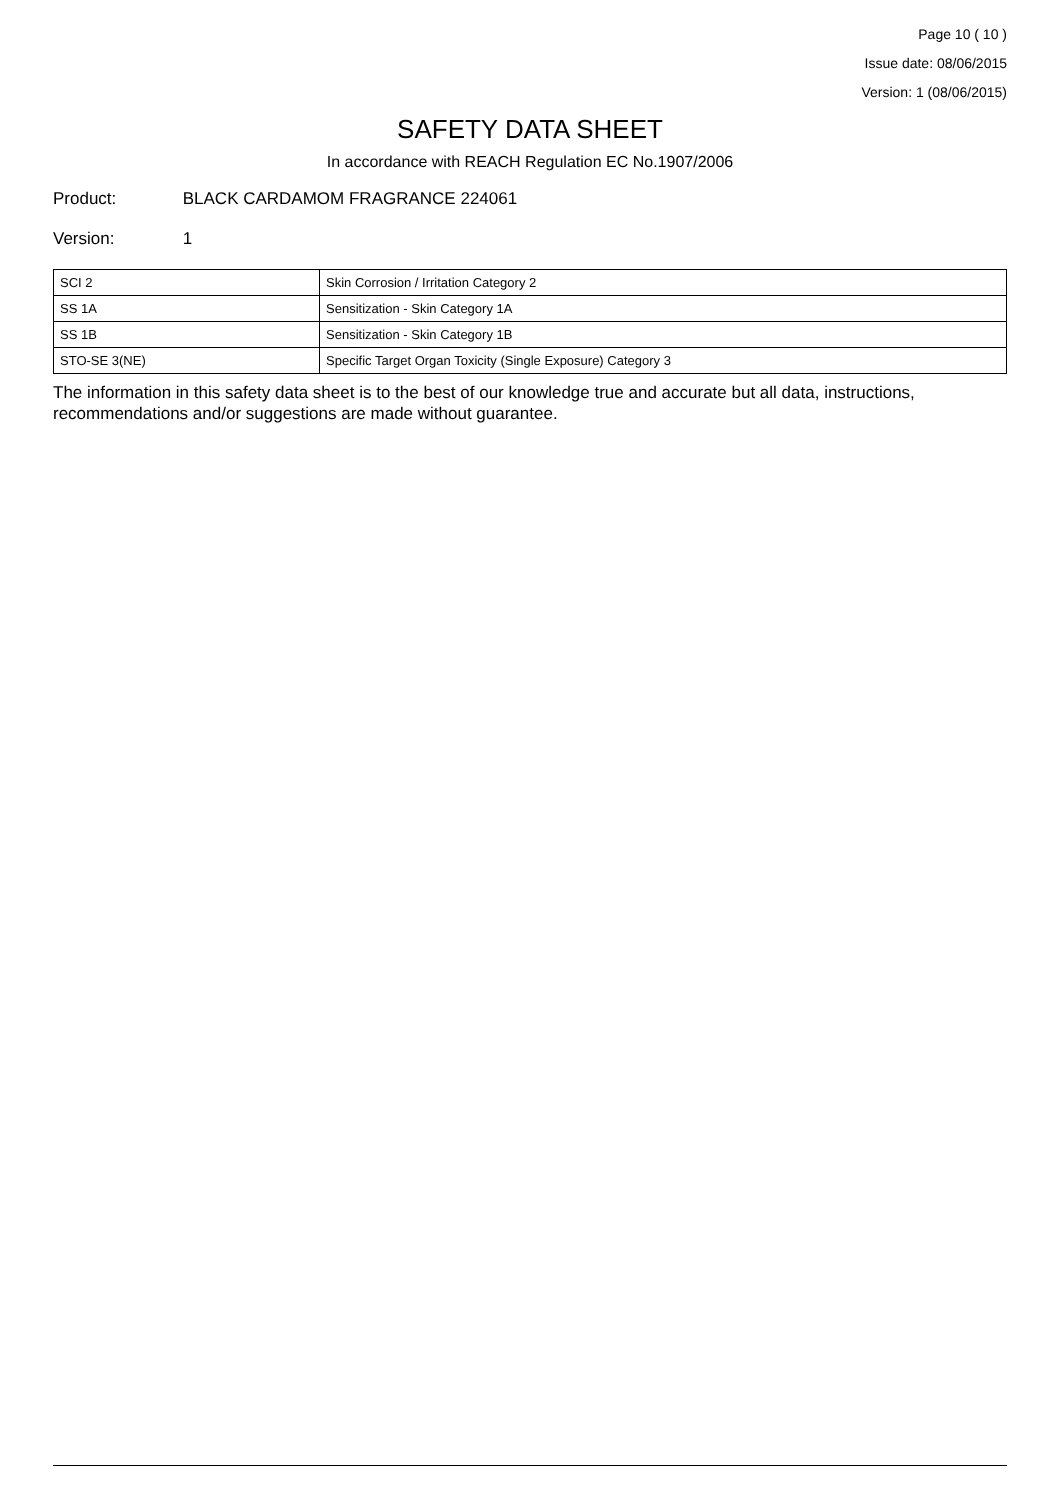Page 10 ( 10 )
Issue date: 08/06/2015
Version: 1 (08/06/2015)
SAFETY DATA SHEET
In accordance with REACH Regulation EC No.1907/2006
Product: BLACK CARDAMOM FRAGRANCE 224061
Version: 1
| SCI 2 | Skin Corrosion / Irritation Category 2 |
| SS 1A | Sensitization - Skin Category 1A |
| SS 1B | Sensitization - Skin Category 1B |
| STO-SE 3(NE) | Specific Target Organ Toxicity (Single Exposure) Category 3 |
The information in this safety data sheet is to the best of our knowledge true and accurate but all data, instructions, recommendations and/or suggestions are made without guarantee.